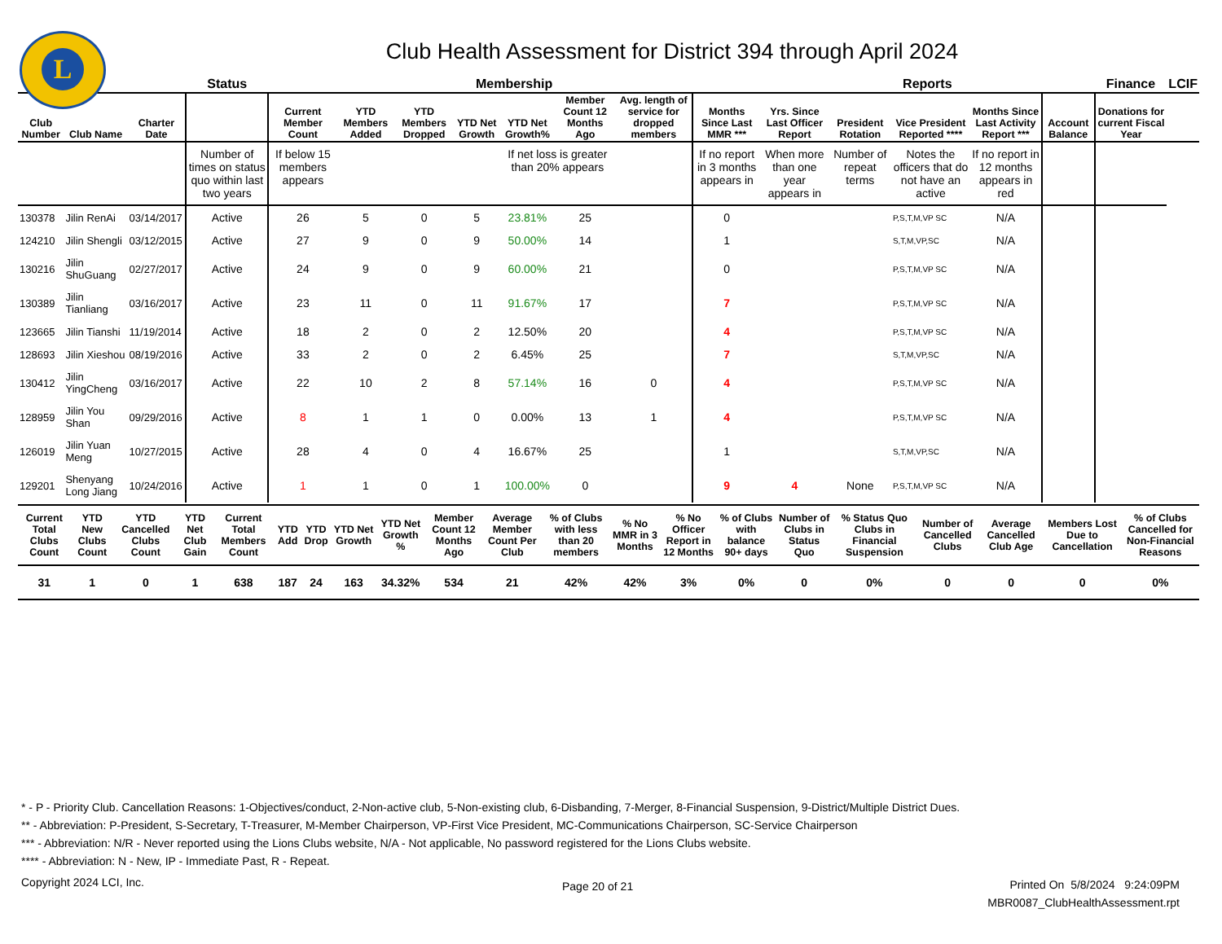L
Club Health Assessment for District 394 through April 2024
| | | | Status | Membership | | | | | | | | Reports | | | | | Finance | LCIF |
| --- | --- | --- | --- | --- | --- | --- | --- | --- | --- | --- | --- | --- | --- | --- | --- | --- | --- | --- |
| Club Number | Club Name | Charter Date | | Current Member Count | YTD Members Added | YTD Members Dropped | YTD Net Growth | YTD Net Growth% | Member Count 12 Months Ago | Avg. length of service for dropped members | Months Since Last MMR *** | Yrs. Since Last Officer Report | President Rotation | Vice President Reported **** | Months Since Last Activity Report *** | Account Balance | Donations for current Fiscal Year | |
| | | | Number of times on status quo within last two years | If below 15 members appears | | | | If net loss is greater than 20% appears | | | If no report in 3 months appears in | When more than one year appears in | Number of repeat terms | Notes the officers that do not have an active | If no report in 12 months appears in red | | | |
| 130378 | Jilin RenAi | 03/14/2017 | Active | 26 | 5 | 0 | 5 | 23.81% | 25 | | 0 | | | P,S,T,M,VP SC | N/A | | | |
| 124210 | Jilin Shengli | 03/12/2015 | Active | 27 | 9 | 0 | 9 | 50.00% | 14 | | 1 | | | S,T,M,VP,SC | N/A | | | |
| 130216 | Jilin ShuGuang | 02/27/2017 | Active | 24 | 9 | 0 | 9 | 60.00% | 21 | | 0 | | | P,S,T,M,VP SC | N/A | | | |
| 130389 | Jilin Tianliang | 03/16/2017 | Active | 23 | 11 | 0 | 11 | 91.67% | 17 | | 7 | | | P,S,T,M,VP SC | N/A | | | |
| 123665 | Jilin Tianshi | 11/19/2014 | Active | 18 | 2 | 0 | 2 | 12.50% | 20 | | 4 | | | P,S,T,M,VP SC | N/A | | | |
| 128693 | Jilin Xieshou | 08/19/2016 | Active | 33 | 2 | 0 | 2 | 6.45% | 25 | | 7 | | | S,T,M,VP,SC | N/A | | | |
| 130412 | Jilin YingCheng | 03/16/2017 | Active | 22 | 10 | 2 | 8 | 57.14% | 16 | 0 | 4 | | | P,S,T,M,VP SC | N/A | | | |
| 128959 | Jilin You Shan | 09/29/2016 | Active | 8 | 1 | 1 | 0 | 0.00% | 13 | 1 | 4 | | | P,S,T,M,VP SC | N/A | | | |
| 126019 | Jilin Yuan Meng | 10/27/2015 | Active | 28 | 4 | 0 | 4 | 16.67% | 25 | | 1 | | | S,T,M,VP,SC | N/A | | | |
| 129201 | Shenyang Long Jiang | 10/24/2016 | Active | 1 | 1 | 0 | 1 | 100.00% | 0 | | 9 | 4 | None | P,S,T,M,VP SC | N/A | | | |
| Current Total Clubs Count | YTD New Clubs Count | YTD Cancelled Clubs Count | YTD Net Club Gain | Current Total Members Count | YTD Add | YTD Drop | YTD Net Growth | YTD Net Growth % | Member Count 12 Months Ago | Average Member Count Per Club | % of Clubs with less than 20 members | % No MMR in 3 Months | % No Officer Report in 12 Months | % of Clubs with balance 90+ days | Number of Clubs in Status Quo | % Status Quo Clubs in Financial Suspension | Number of Cancelled Clubs | Average Cancelled Club Age | Members Lost Due to Cancellation | % of Clubs Cancelled for Non-Financial Reasons |
| --- | --- | --- | --- | --- | --- | --- | --- | --- | --- | --- | --- | --- | --- | --- | --- | --- | --- | --- | --- | --- |
| 31 | 1 | 0 | 1 | 638 | 187 | 24 | 163 | 34.32% | 534 | 21 | 42% | 42% | 3% | 0% | 0 | 0% | 0 | 0 | 0 | 0% |
* - P - Priority Club. Cancellation Reasons: 1-Objectives/conduct, 2-Non-active club, 5-Non-existing club, 6-Disbanding, 7-Merger, 8-Financial Suspension, 9-District/Multiple District Dues.
** - Abbreviation: P-President, S-Secretary, T-Treasurer, M-Member Chairperson, VP-First Vice President, MC-Communications Chairperson, SC-Service Chairperson
*** - Abbreviation: N/R - Never reported using the Lions Clubs website, N/A - Not applicable, No password registered for the Lions Clubs website.
**** - Abbreviation: N - New, IP - Immediate Past, R - Repeat.
Copyright 2024 LCI, Inc. Page 20 of 21
Printed On 5/8/2024 9:24:09PM
MBR0087_ClubHealthAssessment.rpt